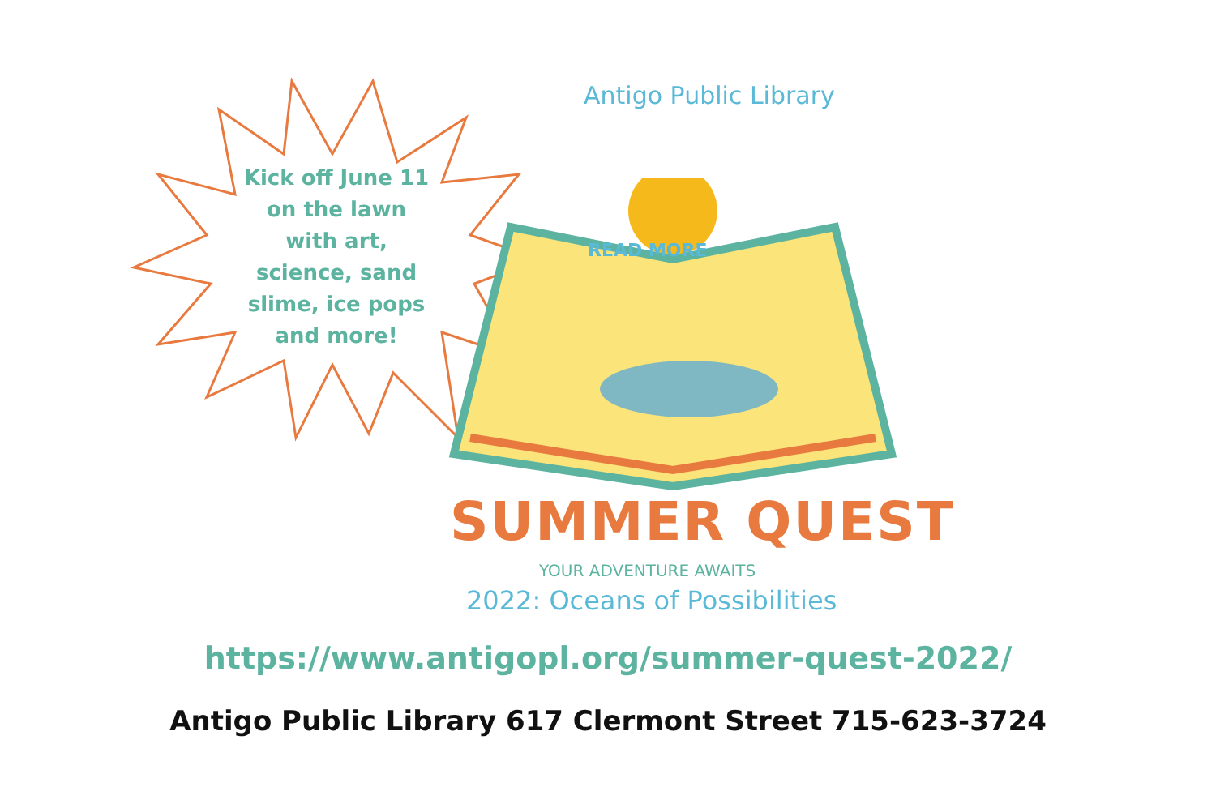Kick off June 11 on the lawn with art, science, sand slime, ice pops and more!
Antigo Public Library
READ MORE
SUMMER QUEST
YOUR ADVENTURE AWAITS
2022: Oceans of Possibilities
https://www.antigopl.org/summer-quest-2022/
Antigo Public Library 617 Clermont Street 715-623-3724